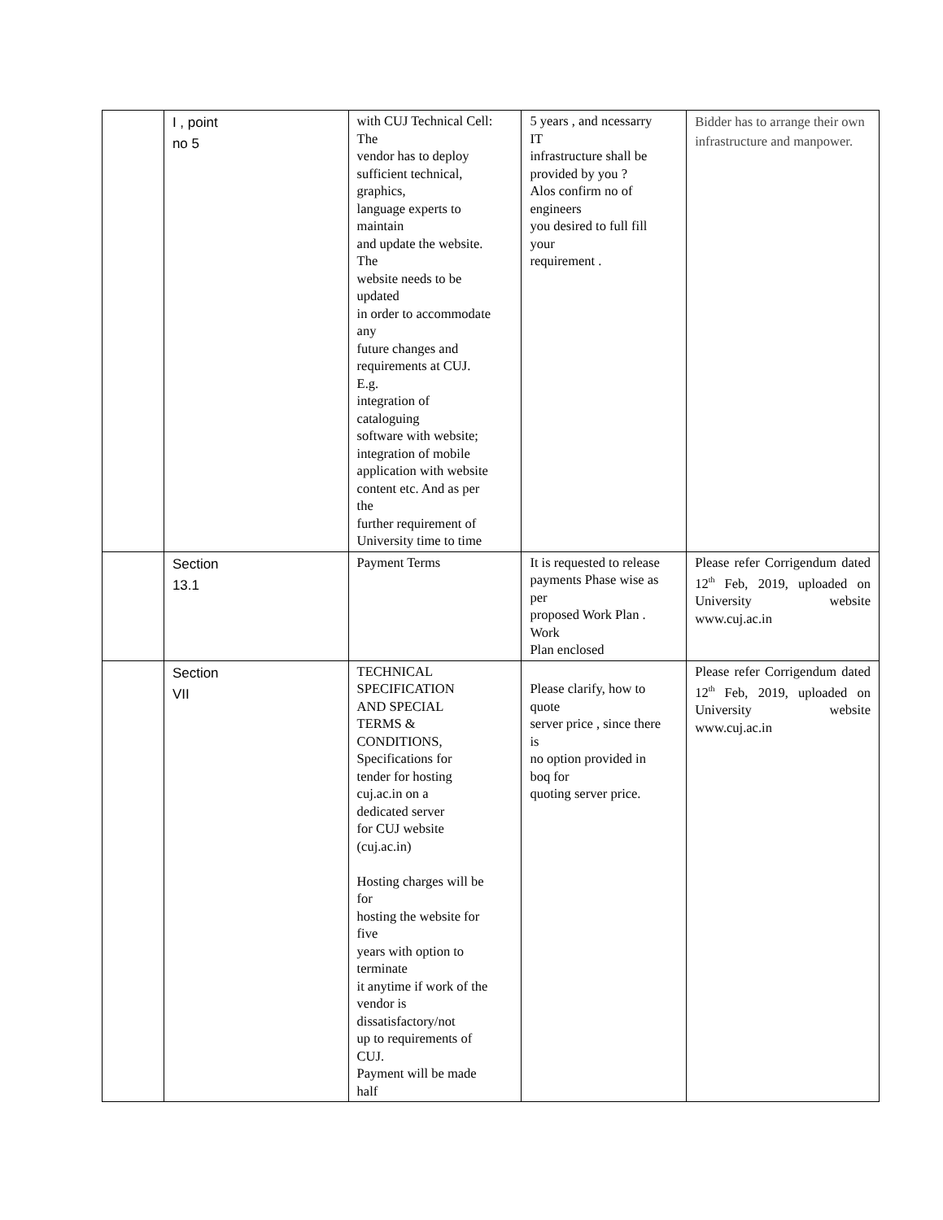| | I , point no 5 | with CUJ Technical Cell: The vendor has to deploy sufficient technical, graphics, language experts to maintain and update the website. The website needs to be updated in order to accommodate any future changes and requirements at CUJ. E.g. integration of cataloguing software with website; integration of mobile application with website content etc. And as per the further requirement of University time to time | 5 years , and ncessarry IT infrastructure shall be provided by you ? Alos confirm no of engineers you desired to full fill your requirement . | Bidder has to arrange their own infrastructure and manpower. |
| | Section 13.1 | Payment Terms | It is requested to release payments Phase wise as per proposed Work Plan . Work Plan enclosed | Please refer Corrigendum dated 12<sup>th</sup> Feb, 2019, uploaded on University website www.cuj.ac.in |
| | Section VII | TECHNICAL SPECIFICATION AND SPECIAL TERMS & CONDITIONS, Specifications for tender for hosting cuj.ac.in on a dedicated server for CUJ website (cuj.ac.in) Hosting charges will be for hosting the website for five years with option to terminate it anytime if work of the vendor is dissatisfactory/not up to requirements of CUJ. Payment will be made half | Please clarify, how to quote server price , since there is no option provided in boq for quoting server price. | Please refer Corrigendum dated 12<sup>th</sup> Feb, 2019, uploaded on University website www.cuj.ac.in |